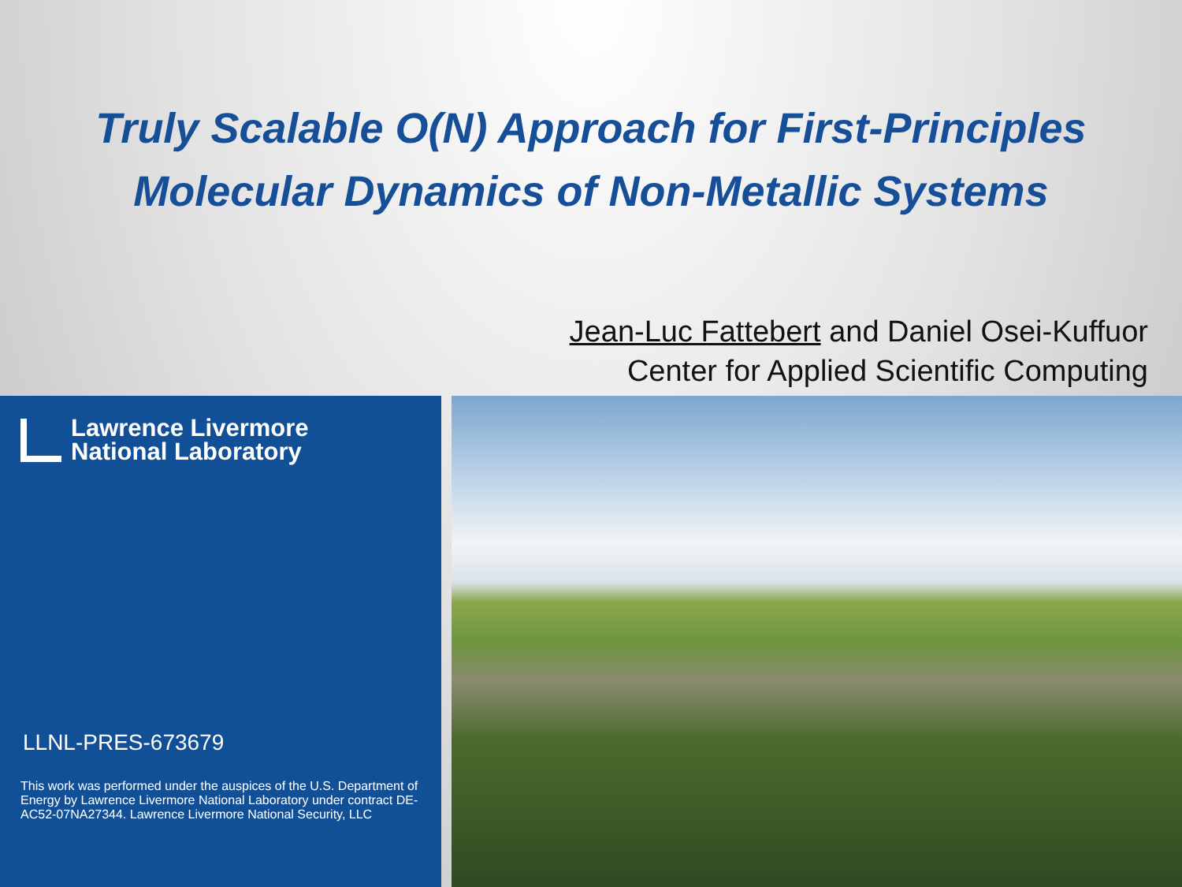Truly Scalable O(N) Approach for First-Principles
Molecular Dynamics of Non-Metallic Systems
Jean-Luc Fattebert and Daniel Osei-Kuffuor
Center for Applied Scientific Computing
Lawrence Livermore
National Laboratory
LLNL-PRES-673679
This work was performed under the auspices of the U.S. Department of Energy by Lawrence Livermore National Laboratory under contract DE-AC52-07NA27344. Lawrence Livermore National Security, LLC